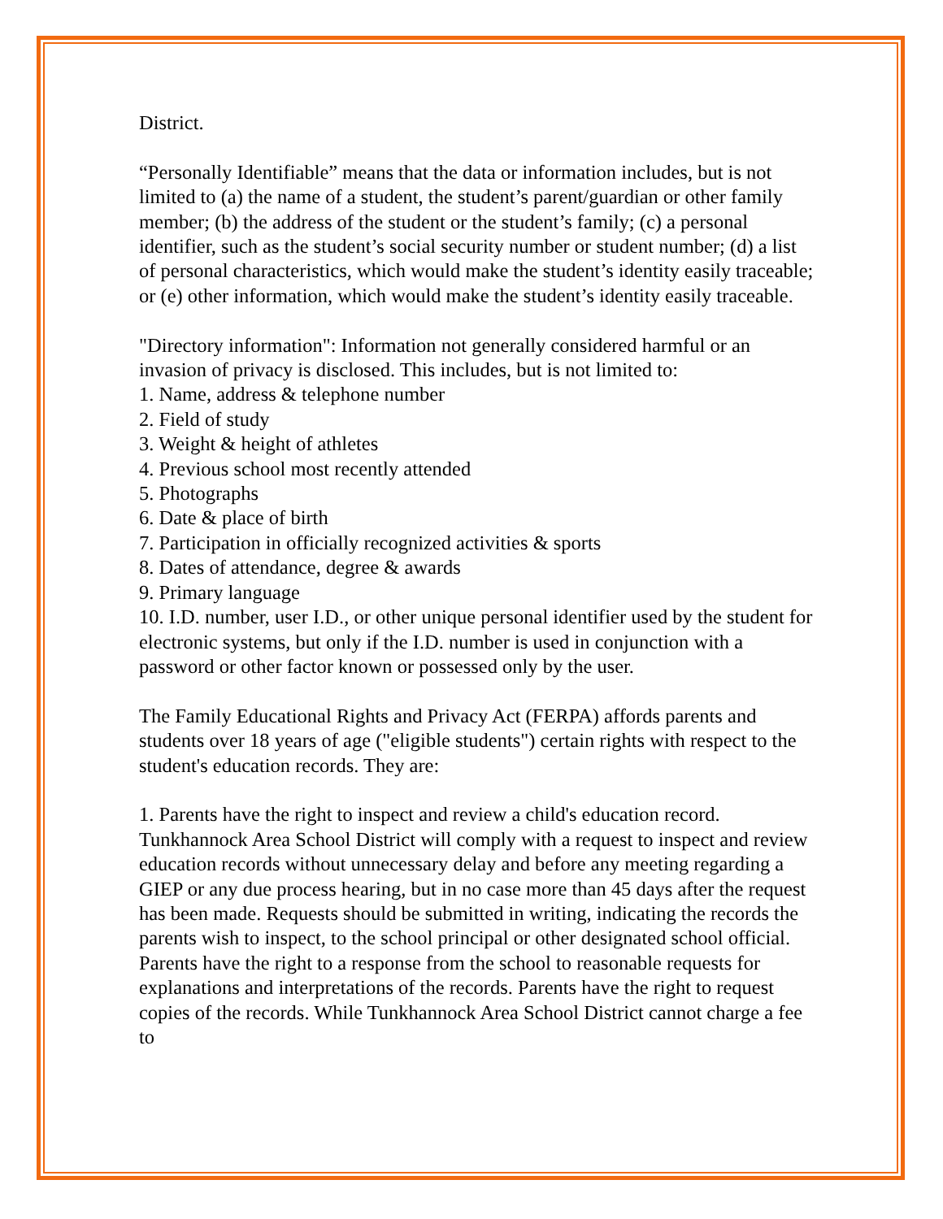District.
“Personally Identifiable” means that the data or information includes, but is not limited to (a) the name of a student, the student’s parent/guardian or other family member; (b) the address of the student or the student’s family; (c) a personal identifier, such as the student’s social security number or student number; (d) a list of personal characteristics, which would make the student’s identity easily traceable; or (e) other information, which would make the student’s identity easily traceable.
"Directory information": Information not generally considered harmful or an invasion of privacy is disclosed. This includes, but is not limited to:
1. Name, address & telephone number
2. Field of study
3. Weight & height of athletes
4. Previous school most recently attended
5. Photographs
6. Date & place of birth
7. Participation in officially recognized activities & sports
8. Dates of attendance, degree & awards
9. Primary language
10. I.D. number, user I.D., or other unique personal identifier used by the student for electronic systems, but only if the I.D. number is used in conjunction with a password or other factor known or possessed only by the user.
The Family Educational Rights and Privacy Act (FERPA) affords parents and students over 18 years of age ("eligible students") certain rights with respect to the student's education records. They are:
1. Parents have the right to inspect and review a child's education record. Tunkhannock Area School District will comply with a request to inspect and review education records without unnecessary delay and before any meeting regarding a GIEP or any due process hearing, but in no case more than 45 days after the request has been made. Requests should be submitted in writing, indicating the records the parents wish to inspect, to the school principal or other designated school official. Parents have the right to a response from the school to reasonable requests for explanations and interpretations of the records. Parents have the right to request copies of the records. While Tunkhannock Area School District cannot charge a fee to